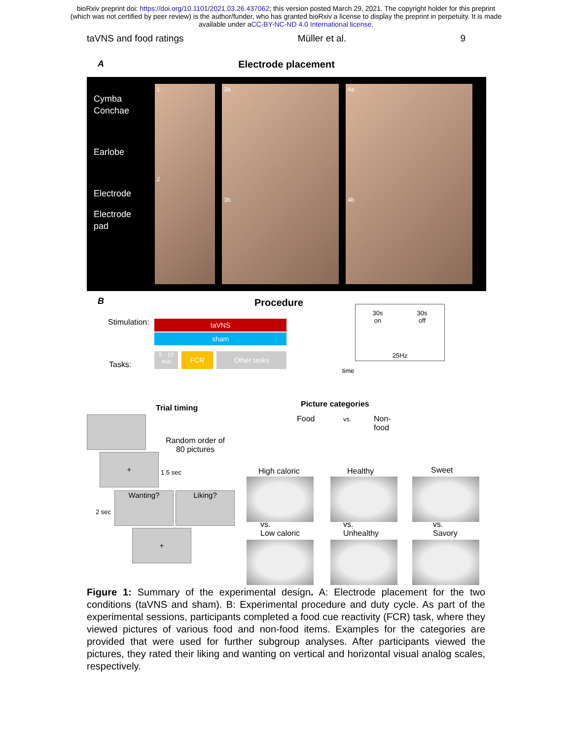bioRxiv preprint doi: https://doi.org/10.1101/2021.03.26.437062; this version posted March 29, 2021. The copyright holder for this preprint
(which was not certified by peer review) is the author/funder, who has granted bioRxiv a license to display the preprint in perpetuity. It is made
available under aCC-BY-NC-ND 4.0 International license.
taVNS and food ratings Müller et al. 9
A
Electrode placement
Cymba
Conchae
Earlobe
Electrode
Electrode
pad
1
2
3a
3b
4a
4b
B Procedure
Stimulation: taVNS
sham
30s
on 30s
off
25Hz
Tasks:
5 - 10 min
FCR Other tasks
time
Trial timing Picture categories
Food vs.
Non-
food
Random order of
80 pictures
+
1.5 sec
2 sec
Wanting? Liking?
+
High caloric Healthy Sweet
vs.
Low caloric
vs.
Unhealthy
vs.
Savory
Figure 1: Summary of the experimental design. A: Electrode placement for the two conditions (taVNS and sham). B: Experimental procedure and duty cycle. As part of the experimental sessions, participants completed a food cue reactivity (FCR) task, where they viewed pictures of various food and non-food items. Examples for the categories are provided that were used for further subgroup analyses. After participants viewed the pictures, they rated their liking and wanting on vertical and horizontal visual analog scales, respectively.